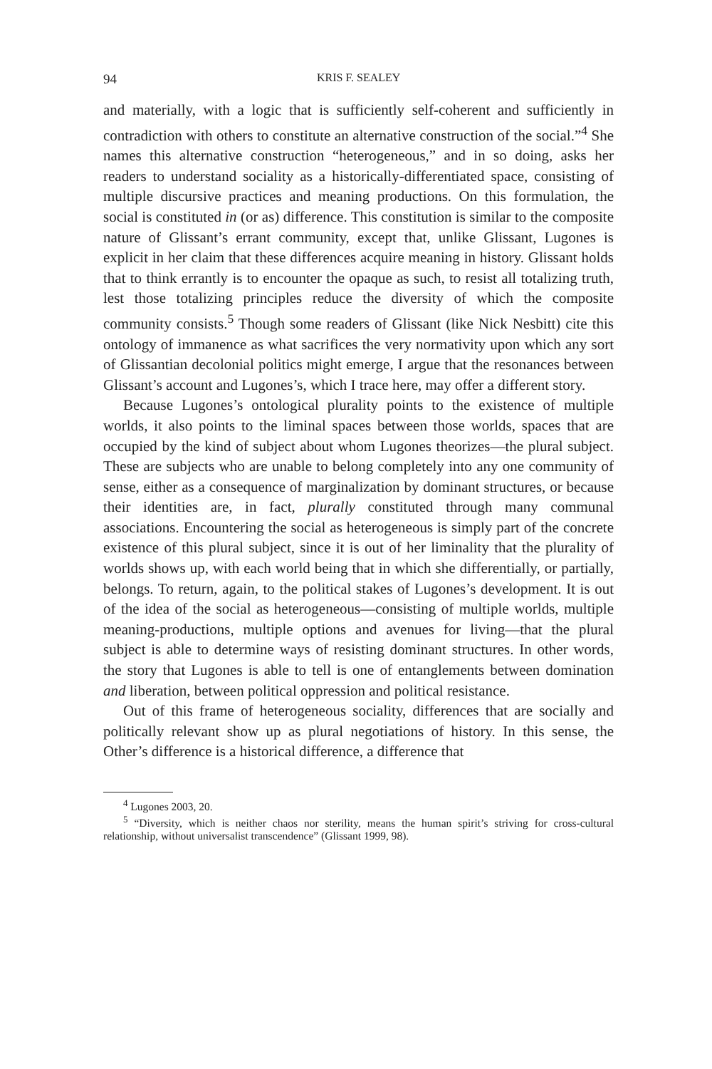94 KRIS F. SEALEY
and materially, with a logic that is sufficiently self-coherent and sufficiently in contradiction with others to constitute an alternative construction of the social.”<sup>4</sup> She names this alternative construction “heterogeneous,” and in so doing, asks her readers to understand sociality as a historically-differentiated space, consisting of multiple discursive practices and meaning productions. On this formulation, the social is constituted in (or as) difference. This constitution is similar to the composite nature of Glissant’s errant community, except that, unlike Glissant, Lugones is explicit in her claim that these differences acquire meaning in history. Glissant holds that to think errantly is to encounter the opaque as such, to resist all totalizing truth, lest those totalizing principles reduce the diversity of which the composite community consists.<sup>5</sup> Though some readers of Glissant (like Nick Nesbitt) cite this ontology of immanence as what sacrifices the very normativity upon which any sort of Glissantian decolonial politics might emerge, I argue that the resonances between Glissant’s account and Lugones’s, which I trace here, may offer a different story.
Because Lugones’s ontological plurality points to the existence of multiple worlds, it also points to the liminal spaces between those worlds, spaces that are occupied by the kind of subject about whom Lugones theorizes—the plural subject. These are subjects who are unable to belong completely into any one community of sense, either as a consequence of marginalization by dominant structures, or because their identities are, in fact, plurally constituted through many communal associations. Encountering the social as heterogeneous is simply part of the concrete existence of this plural subject, since it is out of her liminality that the plurality of worlds shows up, with each world being that in which she differentially, or partially, belongs. To return, again, to the political stakes of Lugones’s development. It is out of the idea of the social as heterogeneous—consisting of multiple worlds, multiple meaning-productions, multiple options and avenues for living—that the plural subject is able to determine ways of resisting dominant structures. In other words, the story that Lugones is able to tell is one of entanglements between domination and liberation, between political oppression and political resistance.
Out of this frame of heterogeneous sociality, differences that are socially and politically relevant show up as plural negotiations of history. In this sense, the Other’s difference is a historical difference, a difference that
<sup>4</sup> Lugones 2003, 20.
<sup>5</sup> “Diversity, which is neither chaos nor sterility, means the human spirit’s striving for cross-cultural relationship, without universalist transcendence” (Glissant 1999, 98).